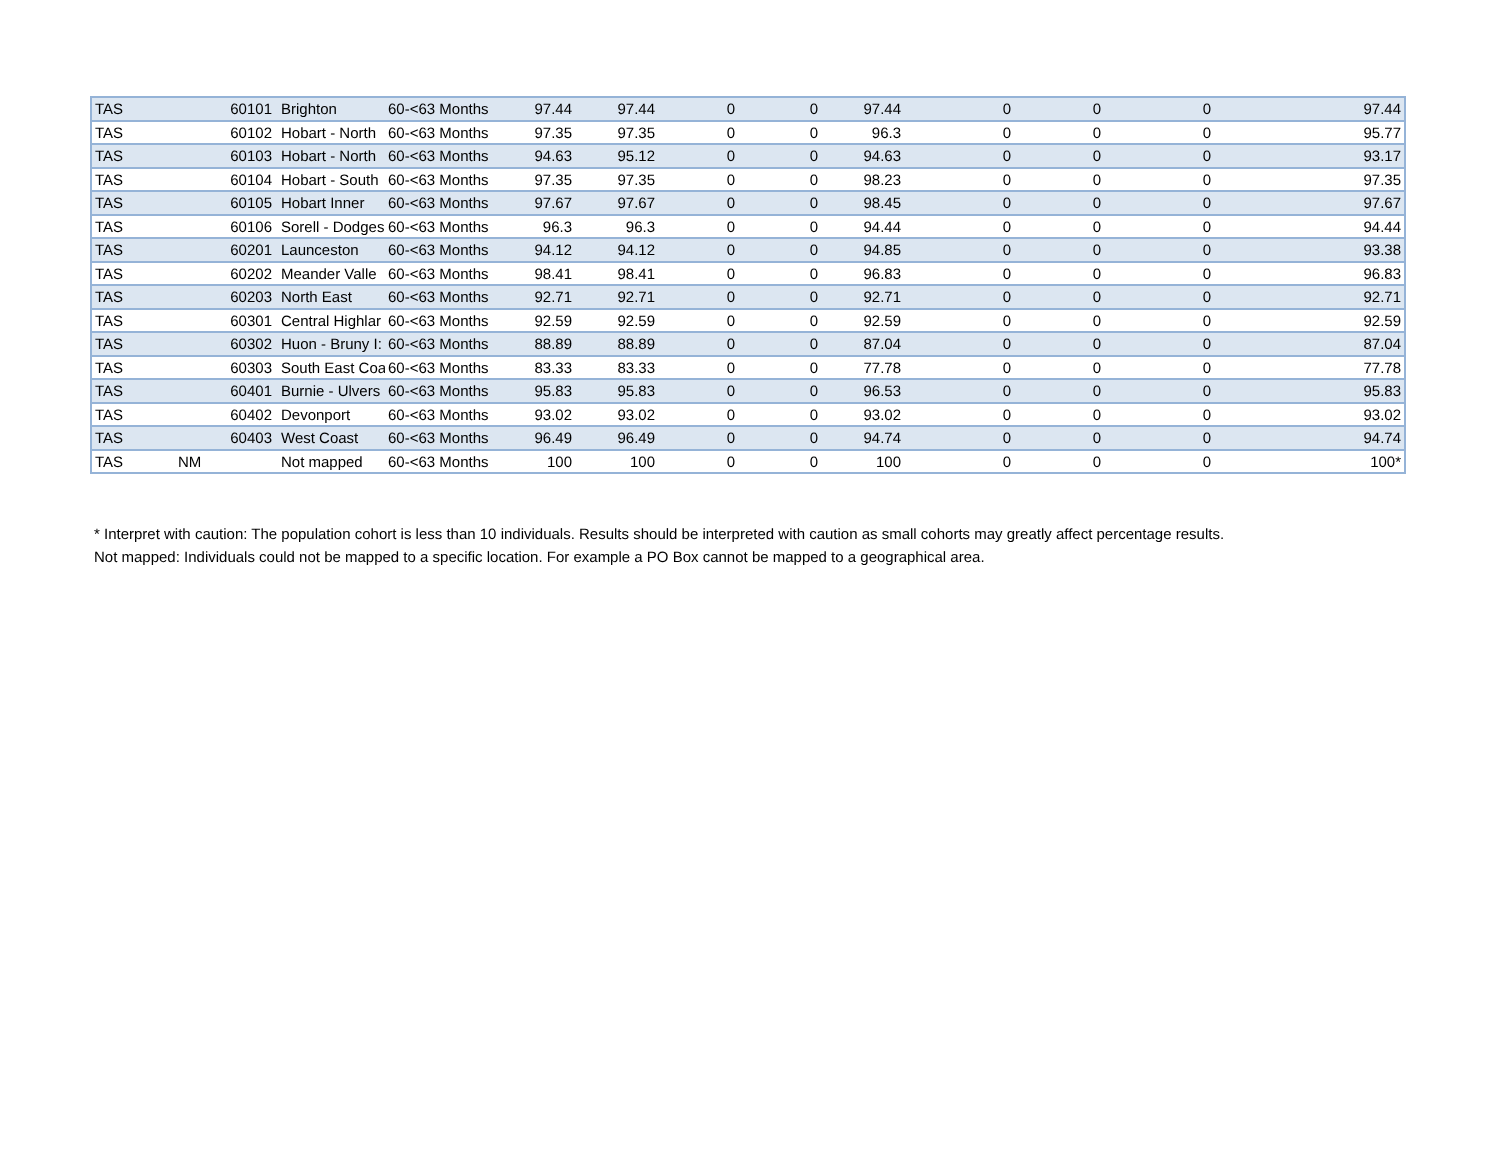| TAS | | 60101 | Brighton | 60-<63 Months | 97.44 | 97.44 | 0 | 0 | 97.44 | 0 | 0 | 0 | 97.44 |
| TAS | | 60102 | Hobart - North | 60-<63 Months | 97.35 | 97.35 | 0 | 0 | 96.3 | 0 | 0 | 0 | 95.77 |
| TAS | | 60103 | Hobart - North | 60-<63 Months | 94.63 | 95.12 | 0 | 0 | 94.63 | 0 | 0 | 0 | 93.17 |
| TAS | | 60104 | Hobart - South | 60-<63 Months | 97.35 | 97.35 | 0 | 0 | 98.23 | 0 | 0 | 0 | 97.35 |
| TAS | | 60105 | Hobart Inner | 60-<63 Months | 97.67 | 97.67 | 0 | 0 | 98.45 | 0 | 0 | 0 | 97.67 |
| TAS | | 60106 | Sorell - Dodges | 60-<63 Months | 96.3 | 96.3 | 0 | 0 | 94.44 | 0 | 0 | 0 | 94.44 |
| TAS | | 60201 | Launceston | 60-<63 Months | 94.12 | 94.12 | 0 | 0 | 94.85 | 0 | 0 | 0 | 93.38 |
| TAS | | 60202 | Meander Valle | 60-<63 Months | 98.41 | 98.41 | 0 | 0 | 96.83 | 0 | 0 | 0 | 96.83 |
| TAS | | 60203 | North East | 60-<63 Months | 92.71 | 92.71 | 0 | 0 | 92.71 | 0 | 0 | 0 | 92.71 |
| TAS | | 60301 | Central Highlar | 60-<63 Months | 92.59 | 92.59 | 0 | 0 | 92.59 | 0 | 0 | 0 | 92.59 |
| TAS | | 60302 | Huon - Bruny I: | 60-<63 Months | 88.89 | 88.89 | 0 | 0 | 87.04 | 0 | 0 | 0 | 87.04 |
| TAS | | 60303 | South East Coa | 60-<63 Months | 83.33 | 83.33 | 0 | 0 | 77.78 | 0 | 0 | 0 | 77.78 |
| TAS | | 60401 | Burnie - Ulvers | 60-<63 Months | 95.83 | 95.83 | 0 | 0 | 96.53 | 0 | 0 | 0 | 95.83 |
| TAS | | 60402 | Devonport | 60-<63 Months | 93.02 | 93.02 | 0 | 0 | 93.02 | 0 | 0 | 0 | 93.02 |
| TAS | | 60403 | West Coast | 60-<63 Months | 96.49 | 96.49 | 0 | 0 | 94.74 | 0 | 0 | 0 | 94.74 |
| TAS | NM | | Not mapped | 60-<63 Months | 100 | 100 | 0 | 0 | 100 | 0 | 0 | 0 | 100* |
* Interpret with caution: The population cohort is less than 10 individuals. Results should be interpreted with caution as small cohorts may greatly affect percentage results.
Not mapped: Individuals could not be mapped to a specific location. For example a PO Box cannot be mapped to a geographical area.